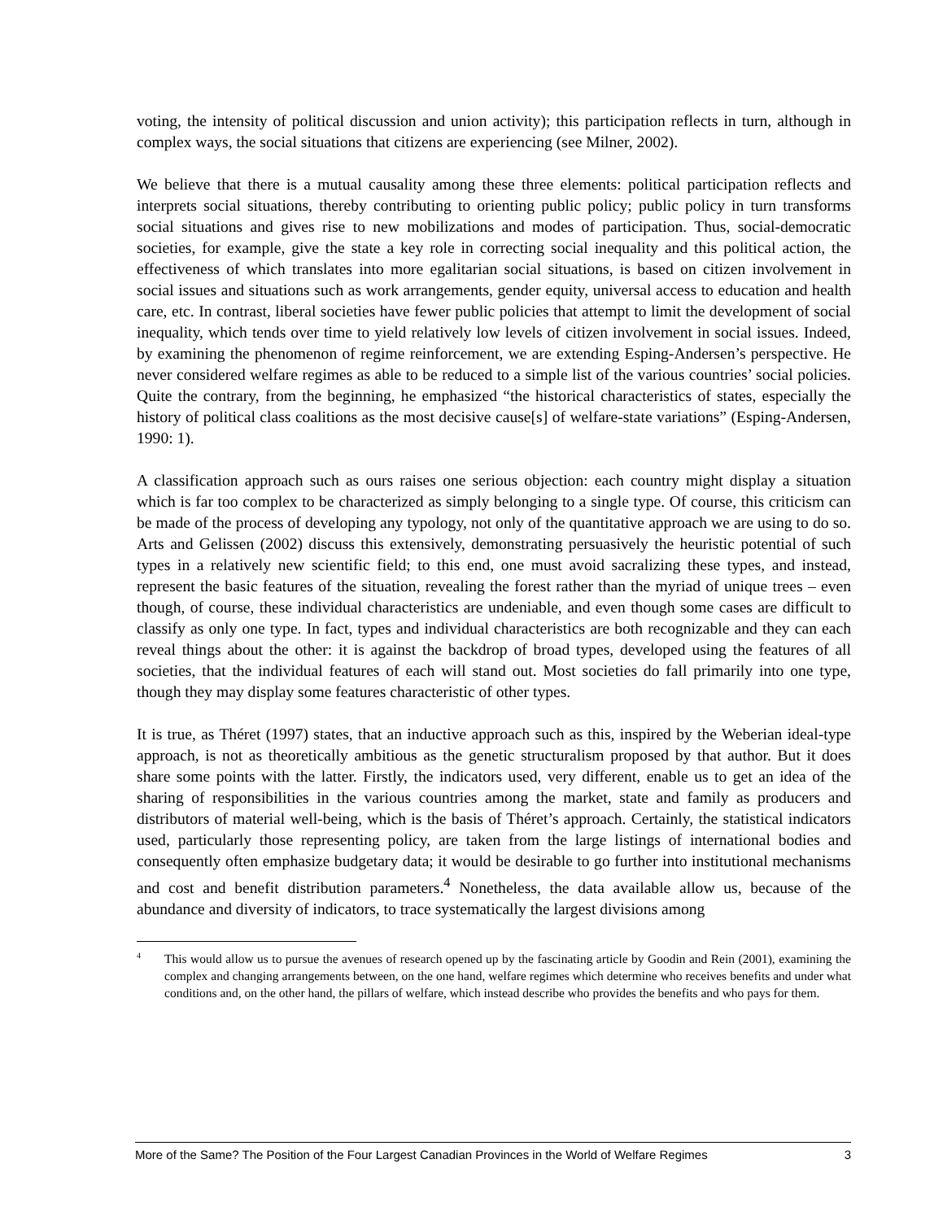voting, the intensity of political discussion and union activity); this participation reflects in turn, although in complex ways, the social situations that citizens are experiencing (see Milner, 2002).
We believe that there is a mutual causality among these three elements: political participation reflects and interprets social situations, thereby contributing to orienting public policy; public policy in turn transforms social situations and gives rise to new mobilizations and modes of participation. Thus, social-democratic societies, for example, give the state a key role in correcting social inequality and this political action, the effectiveness of which translates into more egalitarian social situations, is based on citizen involvement in social issues and situations such as work arrangements, gender equity, universal access to education and health care, etc. In contrast, liberal societies have fewer public policies that attempt to limit the development of social inequality, which tends over time to yield relatively low levels of citizen involvement in social issues. Indeed, by examining the phenomenon of regime reinforcement, we are extending Esping-Andersen’s perspective. He never considered welfare regimes as able to be reduced to a simple list of the various countries’ social policies. Quite the contrary, from the beginning, he emphasized “the historical characteristics of states, especially the history of political class coalitions as the most decisive cause[s] of welfare-state variations” (Esping-Andersen, 1990: 1).
A classification approach such as ours raises one serious objection: each country might display a situation which is far too complex to be characterized as simply belonging to a single type. Of course, this criticism can be made of the process of developing any typology, not only of the quantitative approach we are using to do so. Arts and Gelissen (2002) discuss this extensively, demonstrating persuasively the heuristic potential of such types in a relatively new scientific field; to this end, one must avoid sacralizing these types, and instead, represent the basic features of the situation, revealing the forest rather than the myriad of unique trees – even though, of course, these individual characteristics are undeniable, and even though some cases are difficult to classify as only one type. In fact, types and individual characteristics are both recognizable and they can each reveal things about the other: it is against the backdrop of broad types, developed using the features of all societies, that the individual features of each will stand out. Most societies do fall primarily into one type, though they may display some features characteristic of other types.
It is true, as Théret (1997) states, that an inductive approach such as this, inspired by the Weberian ideal-type approach, is not as theoretically ambitious as the genetic structuralism proposed by that author. But it does share some points with the latter. Firstly, the indicators used, very different, enable us to get an idea of the sharing of responsibilities in the various countries among the market, state and family as producers and distributors of material well-being, which is the basis of Théret’s approach. Certainly, the statistical indicators used, particularly those representing policy, are taken from the large listings of international bodies and consequently often emphasize budgetary data; it would be desirable to go further into institutional mechanisms and cost and benefit distribution parameters.<sup>4</sup> Nonetheless, the data available allow us, because of the abundance and diversity of indicators, to trace systematically the largest divisions among
4 This would allow us to pursue the avenues of research opened up by the fascinating article by Goodin and Rein (2001), examining the complex and changing arrangements between, on the one hand, welfare regimes which determine who receives benefits and under what conditions and, on the other hand, the pillars of welfare, which instead describe who provides the benefits and who pays for them.
More of the Same? The Position of the Four Largest Canadian Provinces in the World of Welfare Regimes 3